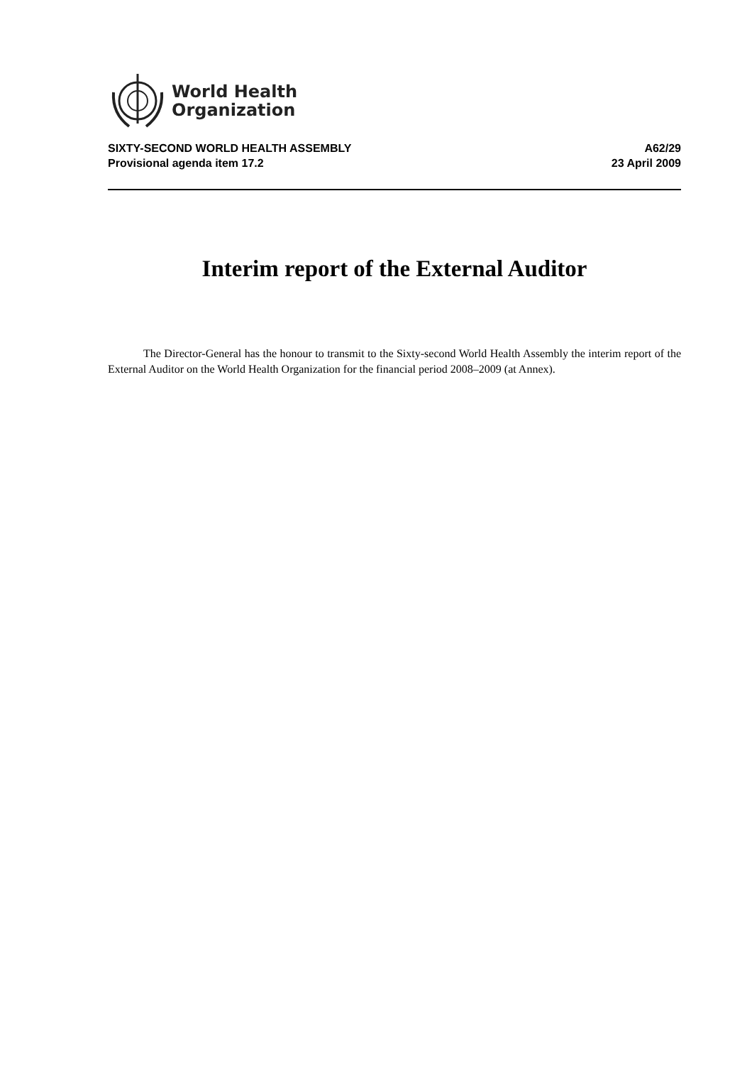World Health
Organization
SIXTY-SECOND WORLD HEALTH ASSEMBLY
Provisional agenda item 17.2
A62/29
23 April 2009
Interim report of the External Auditor
The Director-General has the honour to transmit to the Sixty-second World Health Assembly the interim report of the External Auditor on the World Health Organization for the financial period 2008–2009 (at Annex).